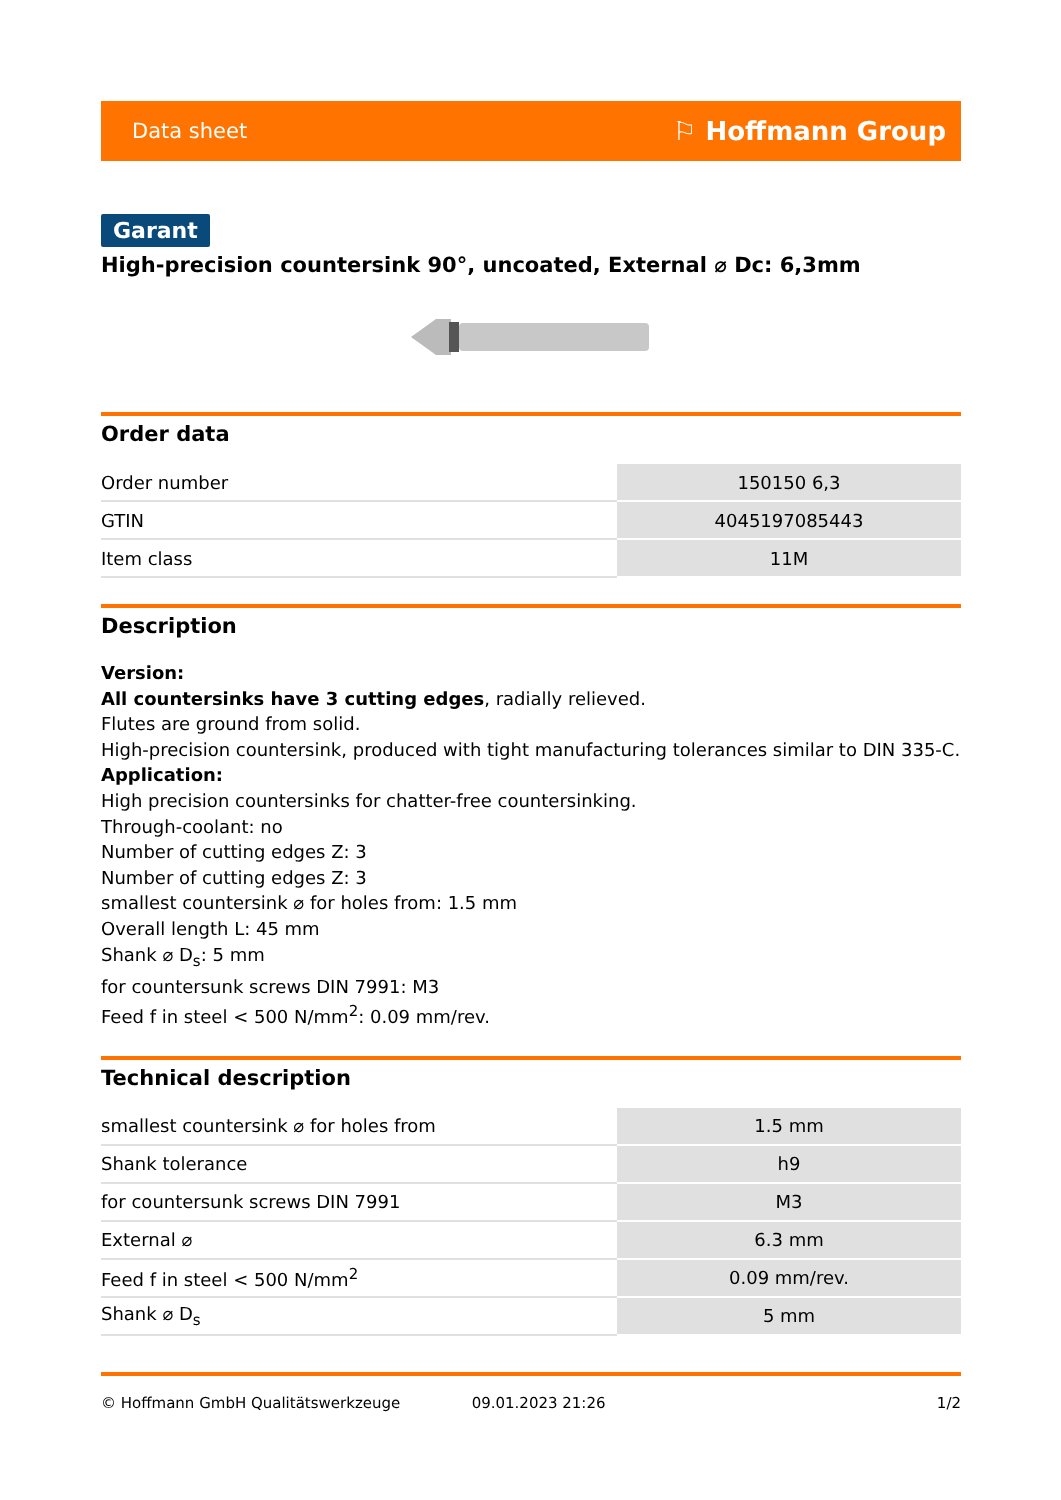Data sheet ⚐ Hoffmann Group
Garant
High-precision countersink 90°, uncoated, External ⌀ Dc: 6,3mm
Order data
| Order number | 150150 6,3 |
| GTIN | 4045197085443 |
| Item class | 11M |
Description
Version:
All countersinks have 3 cutting edges, radially relieved.
Flutes are ground from solid.
High-precision countersink, produced with tight manufacturing tolerances similar to DIN 335-C.
Application:
High precision countersinks for chatter-free countersinking.
Through-coolant: no
Number of cutting edges Z: 3
Number of cutting edges Z: 3
smallest countersink ⌀ for holes from: 1.5 mm
Overall length L: 45 mm
Shank ⌀ D<sub>s</sub>: 5 mm
for countersunk screws DIN 7991: M3
Feed f in steel < 500 N/mm<sup>2</sup>: 0.09 mm/rev.
Technical description
| smallest countersink ⌀ for holes from | 1.5 mm |
| Shank tolerance | h9 |
| for countersunk screws DIN 7991 | M3 |
| External ⌀ | 6.3 mm |
| Feed f in steel < 500 N/mm<sup>2</sup> | 0.09 mm/rev. |
| Shank ⌀ D<sub>s</sub> | 5 mm |
© Hoffmann GmbH Qualitätswerkzeuge 09.01.2023 21:26 1/2